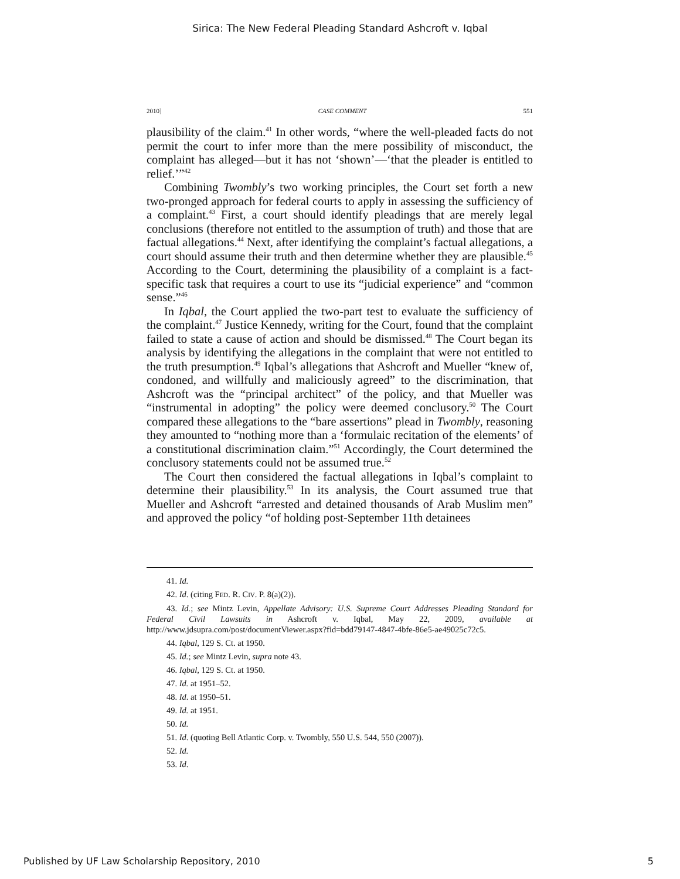Sirica: The New Federal Pleading Standard Ashcroft v. Iqbal
2010] CASE COMMENT 551
plausibility of the claim.<sup>41</sup> In other words, “where the well-pleaded facts do not permit the court to infer more than the mere possibility of misconduct, the complaint has alleged—but it has not ‘shown’—‘that the pleader is entitled to relief.’”<sup>42</sup>
Combining Twombly’s two working principles, the Court set forth a new two-pronged approach for federal courts to apply in assessing the sufficiency of a complaint.<sup>43</sup> First, a court should identify pleadings that are merely legal conclusions (therefore not entitled to the assumption of truth) and those that are factual allegations.<sup>44</sup> Next, after identifying the complaint’s factual allegations, a court should assume their truth and then determine whether they are plausible.<sup>45</sup> According to the Court, determining the plausibility of a complaint is a fact-specific task that requires a court to use its “judicial experience” and “common sense.”<sup>46</sup>
In Iqbal, the Court applied the two-part test to evaluate the sufficiency of the complaint.<sup>47</sup> Justice Kennedy, writing for the Court, found that the complaint failed to state a cause of action and should be dismissed.<sup>48</sup> The Court began its analysis by identifying the allegations in the complaint that were not entitled to the truth presumption.<sup>49</sup> Iqbal’s allegations that Ashcroft and Mueller “knew of, condoned, and willfully and maliciously agreed” to the discrimination, that Ashcroft was the “principal architect” of the policy, and that Mueller was “instrumental in adopting” the policy were deemed conclusory.<sup>50</sup> The Court compared these allegations to the “bare assertions” plead in Twombly, reasoning they amounted to “nothing more than a ‘formulaic recitation of the elements’ of a constitutional discrimination claim.”<sup>51</sup> Accordingly, the Court determined the conclusory statements could not be assumed true.<sup>52</sup>
The Court then considered the factual allegations in Iqbal’s complaint to determine their plausibility.<sup>53</sup> In its analysis, the Court assumed true that Mueller and Ashcroft “arrested and detained thousands of Arab Muslim men” and approved the policy “of holding post-September 11th detainees
41. Id.
42. Id. (citing FED. R. CIV. P. 8(a)(2)).
43. Id.; see Mintz Levin, Appellate Advisory: U.S. Supreme Court Addresses Pleading Standard for Federal Civil Lawsuits in Ashcroft v. Iqbal, May 22, 2009, available at http://www.jdsupra.com/post/documentViewer.aspx?fid=bdd79147-4847-4bfe-86e5-ae49025c72c5.
44. Iqbal, 129 S. Ct. at 1950.
45. Id.; see Mintz Levin, supra note 43.
46. Iqbal, 129 S. Ct. at 1950.
47. Id. at 1951–52.
48. Id. at 1950–51.
49. Id. at 1951.
50. Id.
51. Id. (quoting Bell Atlantic Corp. v. Twombly, 550 U.S. 544, 550 (2007)).
52. Id.
53. Id.
Published by UF Law Scholarship Repository, 2010 5